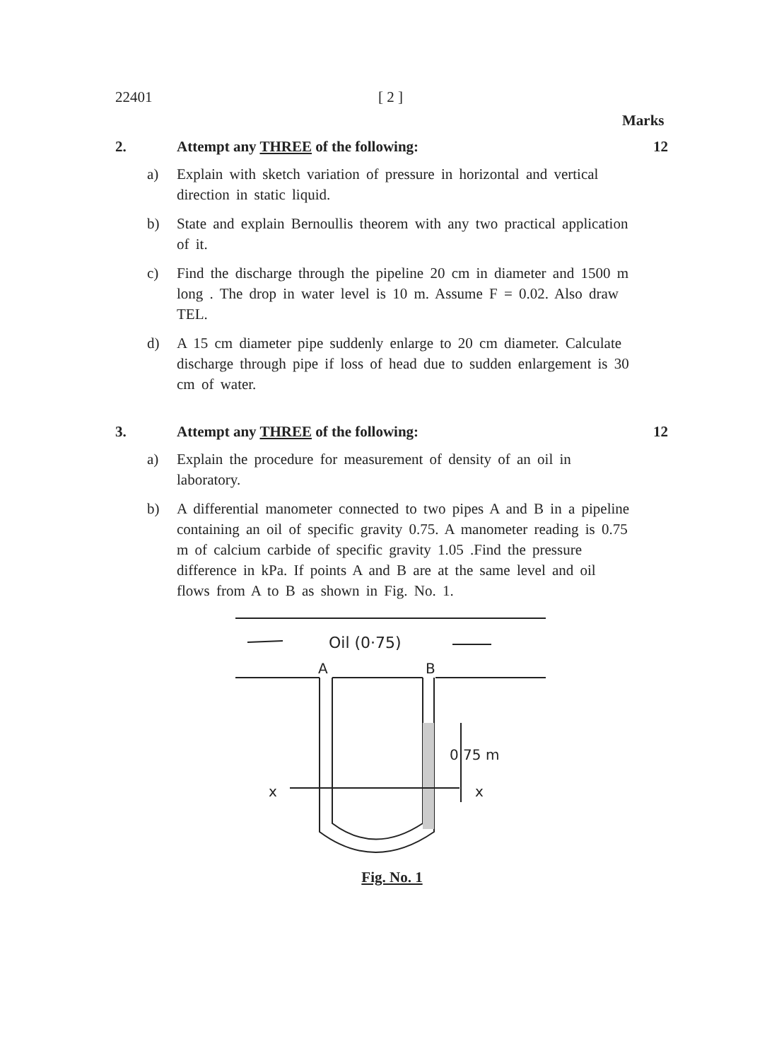22401 [ 2 ]
Marks
2. Attempt any THREE of the following: 12
a) Explain with sketch variation of pressure in horizontal and vertical direction in static liquid.
b) State and explain Bernoullis theorem with any two practical application of it.
c) Find the discharge through the pipeline 20 cm in diameter and 1500 m long . The drop in water level is 10 m. Assume F = 0.02. Also draw TEL.
d) A 15 cm diameter pipe suddenly enlarge to 20 cm diameter. Calculate discharge through pipe if loss of head due to sudden enlargement is 30 cm of water.
3. Attempt any THREE of the following: 12
a) Explain the procedure for measurement of density of an oil in laboratory.
b) A differential manometer connected to two pipes A and B in a pipeline containing an oil of specific gravity 0.75. A manometer reading is 0.75 m of calcium carbide of specific gravity 1.05 .Find the pressure difference in kPa. If points A and B are at the same level and oil flows from A to B as shown in Fig. No. 1.
Oil (0·75)
A
B
0·75 m
x
x
Fig. No. 1